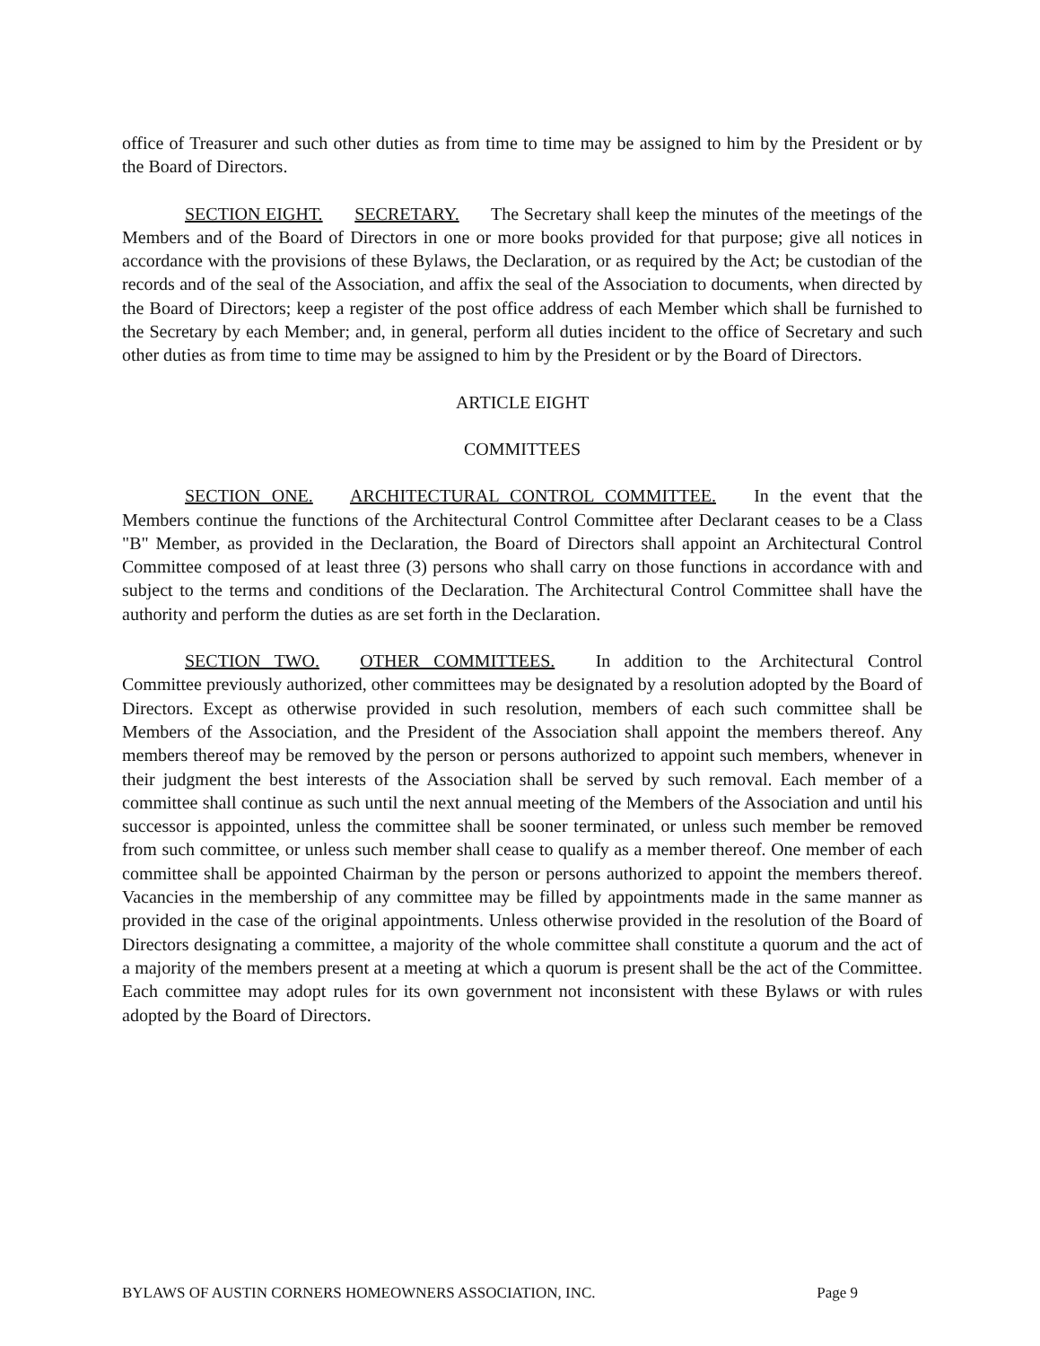office of Treasurer and such other duties as from time to time may be assigned to him by the President or by the Board of Directors.
SECTION EIGHT. SECRETARY. The Secretary shall keep the minutes of the meetings of the Members and of the Board of Directors in one or more books provided for that purpose; give all notices in accordance with the provisions of these Bylaws, the Declaration, or as required by the Act; be custodian of the records and of the seal of the Association, and affix the seal of the Association to documents, when directed by the Board of Directors; keep a register of the post office address of each Member which shall be furnished to the Secretary by each Member; and, in general, perform all duties incident to the office of Secretary and such other duties as from time to time may be assigned to him by the President or by the Board of Directors.
ARTICLE EIGHT
COMMITTEES
SECTION ONE. ARCHITECTURAL CONTROL COMMITTEE. In the event that the Members continue the functions of the Architectural Control Committee after Declarant ceases to be a Class "B" Member, as provided in the Declaration, the Board of Directors shall appoint an Architectural Control Committee composed of at least three (3) persons who shall carry on those functions in accordance with and subject to the terms and conditions of the Declaration. The Architectural Control Committee shall have the authority and perform the duties as are set forth in the Declaration.
SECTION TWO. OTHER COMMITTEES. In addition to the Architectural Control Committee previously authorized, other committees may be designated by a resolution adopted by the Board of Directors. Except as otherwise provided in such resolution, members of each such committee shall be Members of the Association, and the President of the Association shall appoint the members thereof. Any members thereof may be removed by the person or persons authorized to appoint such members, whenever in their judgment the best interests of the Association shall be served by such removal. Each member of a committee shall continue as such until the next annual meeting of the Members of the Association and until his successor is appointed, unless the committee shall be sooner terminated, or unless such member be removed from such committee, or unless such member shall cease to qualify as a member thereof. One member of each committee shall be appointed Chairman by the person or persons authorized to appoint the members thereof. Vacancies in the membership of any committee may be filled by appointments made in the same manner as provided in the case of the original appointments. Unless otherwise provided in the resolution of the Board of Directors designating a committee, a majority of the whole committee shall constitute a quorum and the act of a majority of the members present at a meeting at which a quorum is present shall be the act of the Committee. Each committee may adopt rules for its own government not inconsistent with these Bylaws or with rules adopted by the Board of Directors.
BYLAWS OF AUSTIN CORNERS HOMEOWNERS ASSOCIATION, INC. Page 9